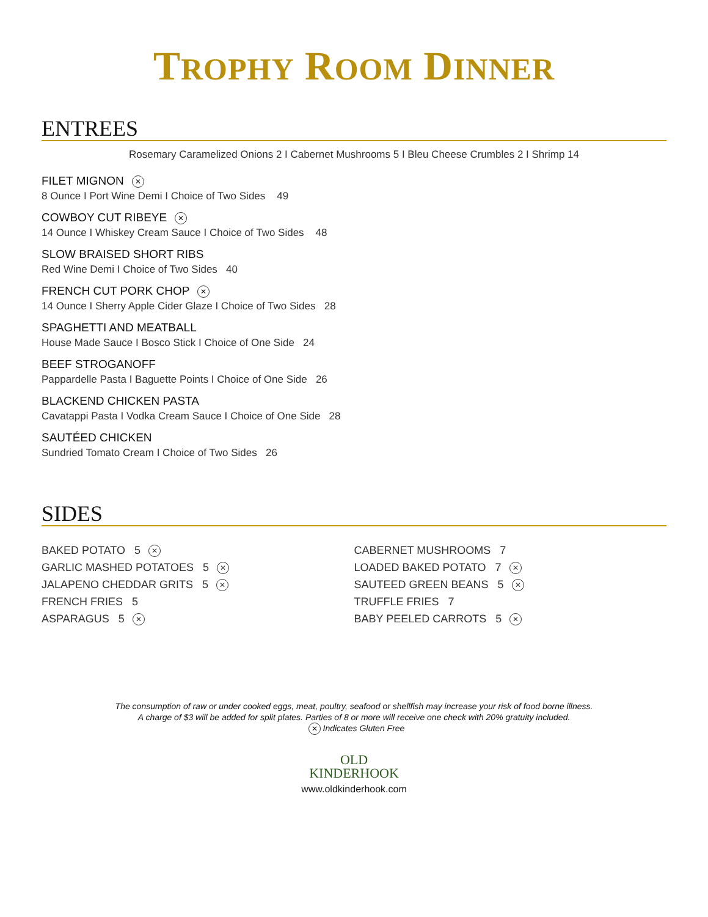TROPHY ROOM DINNER
ENTREES
Rosemary Caramelized Onions 2 I Cabernet Mushrooms 5 I Bleu Cheese Crumbles 2 I Shrimp 14
FILET MIGNON ✕
8 Ounce I Port Wine Demi I Choice of Two Sides 49
COWBOY CUT RIBEYE ✕
14 Ounce I Whiskey Cream Sauce I Choice of Two Sides 48
SLOW BRAISED SHORT RIBS
Red Wine Demi I Choice of Two Sides 40
FRENCH CUT PORK CHOP ✕
14 Ounce I Sherry Apple Cider Glaze I Choice of Two Sides 28
SPAGHETTI AND MEATBALL
House Made Sauce I Bosco Stick I Choice of One Side 24
BEEF STROGANOFF
Pappardelle Pasta I Baguette Points I Choice of One Side 26
BLACKEND CHICKEN PASTA
Cavatappi Pasta I Vodka Cream Sauce I Choice of One Side 28
SAUTÉED CHICKEN
Sundried Tomato Cream I Choice of Two Sides 26
SIDES
BAKED POTATO 5 ✕
GARLIC MASHED POTATOES 5 ✕
JALAPENO CHEDDAR GRITS 5 ✕
FRENCH FRIES 5
ASPARAGUS 5 ✕
CABERNET MUSHROOMS 7
LOADED BAKED POTATO 7 ✕
SAUTEED GREEN BEANS 5 ✕
TRUFFLE FRIES 7
BABY PEELED CARROTS 5 ✕
The consumption of raw or under cooked eggs, meat, poultry, seafood or shellfish may increase your risk of food borne illness.
A charge of $3 will be added for split plates. Parties of 8 or more will receive one check with 20% gratuity included.
✕ Indicates Gluten Free
OLD
KINDERHOOK
www.oldkinderhook.com